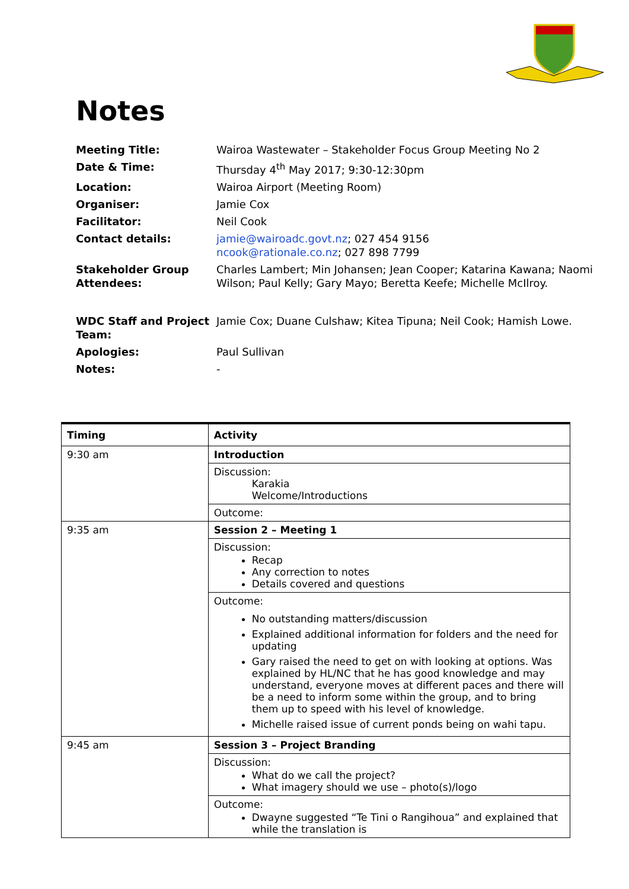Notes
| Meeting Title: | Wairoa Wastewater – Stakeholder Focus Group Meeting No 2 |
| Date & Time: | Thursday 4<sup>th</sup> May 2017; 9:30-12:30pm |
| Location: | Wairoa Airport (Meeting Room) |
| Organiser: | Jamie Cox |
| Facilitator: | Neil Cook |
| Contact details: | jamie@wairoadc.govt.nz ; 027 454 9156 ncook@rationale.co.nz ; 027 898 7799 |
| Stakeholder Group Attendees: | Charles Lambert; Min Johansen; Jean Cooper; Katarina Kawana; Naomi Wilson; Paul Kelly; Gary Mayo; Beretta Keefe; Michelle McIlroy. |
| WDC Staff and Project Team: | Jamie Cox; Duane Culshaw; Kitea Tipuna; Neil Cook; Hamish Lowe. |
| Apologies: | Paul Sullivan |
| Notes: | - |
| Timing | Activity |
| --- | --- |
| 9:30 am | Introduction |
| | Discussion: Karakia Welcome/Introductions |
| | Outcome: |
| 9:35 am | Session 2 – Meeting 1 |
| | Discussion: Recap Any correction to notes Details covered and questions |
| | Outcome: No outstanding matters/discussion Explained additional information for folders and the need for updating Gary raised the need to get on with looking at options. Was explained by HL/NC that he has good knowledge and may understand, everyone moves at different paces and there will be a need to inform some within the group, and to bring them up to speed with his level of knowledge. Michelle raised issue of current ponds being on wahi tapu. |
| 9:45 am | Session 3 – Project Branding |
| | Discussion: What do we call the project? What imagery should we use – photo(s)/logo |
| | Outcome: Dwayne suggested “Te Tini o Rangihoua” and explained that while the translation is |